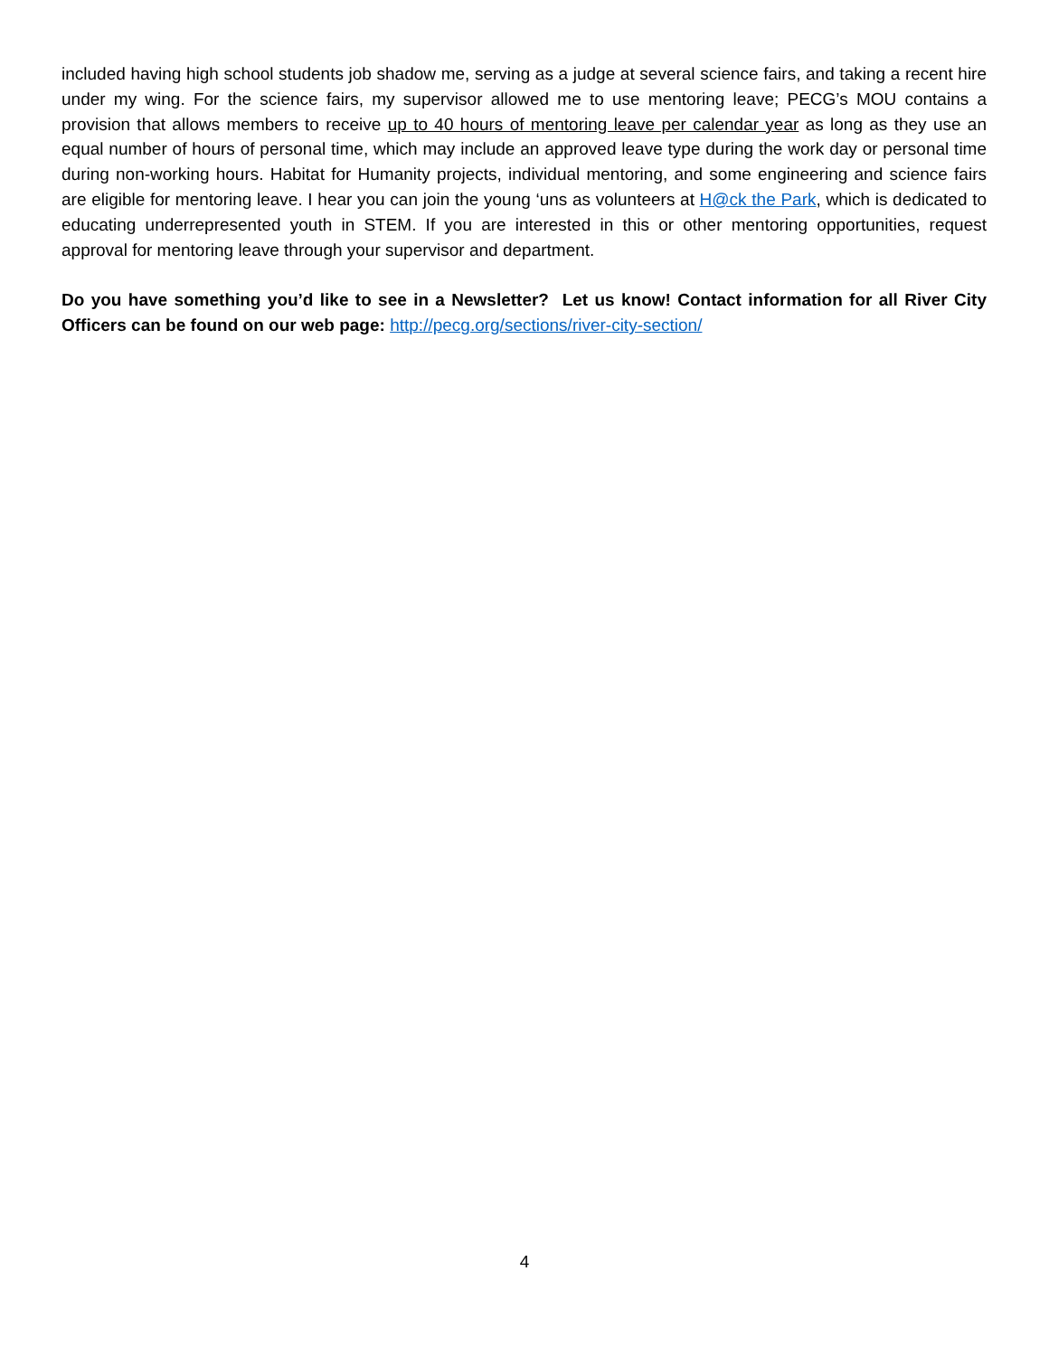included having high school students job shadow me, serving as a judge at several science fairs, and taking a recent hire under my wing. For the science fairs, my supervisor allowed me to use mentoring leave; PECG’s MOU contains a provision that allows members to receive up to 40 hours of mentoring leave per calendar year as long as they use an equal number of hours of personal time, which may include an approved leave type during the work day or personal time during non-working hours. Habitat for Humanity projects, individual mentoring, and some engineering and science fairs are eligible for mentoring leave. I hear you can join the young ‘uns as volunteers at H@ck the Park, which is dedicated to educating underrepresented youth in STEM. If you are interested in this or other mentoring opportunities, request approval for mentoring leave through your supervisor and department.
Do you have something you’d like to see in a Newsletter? Let us know! Contact information for all River City Officers can be found on our web page: http://pecg.org/sections/river-city-section/
4